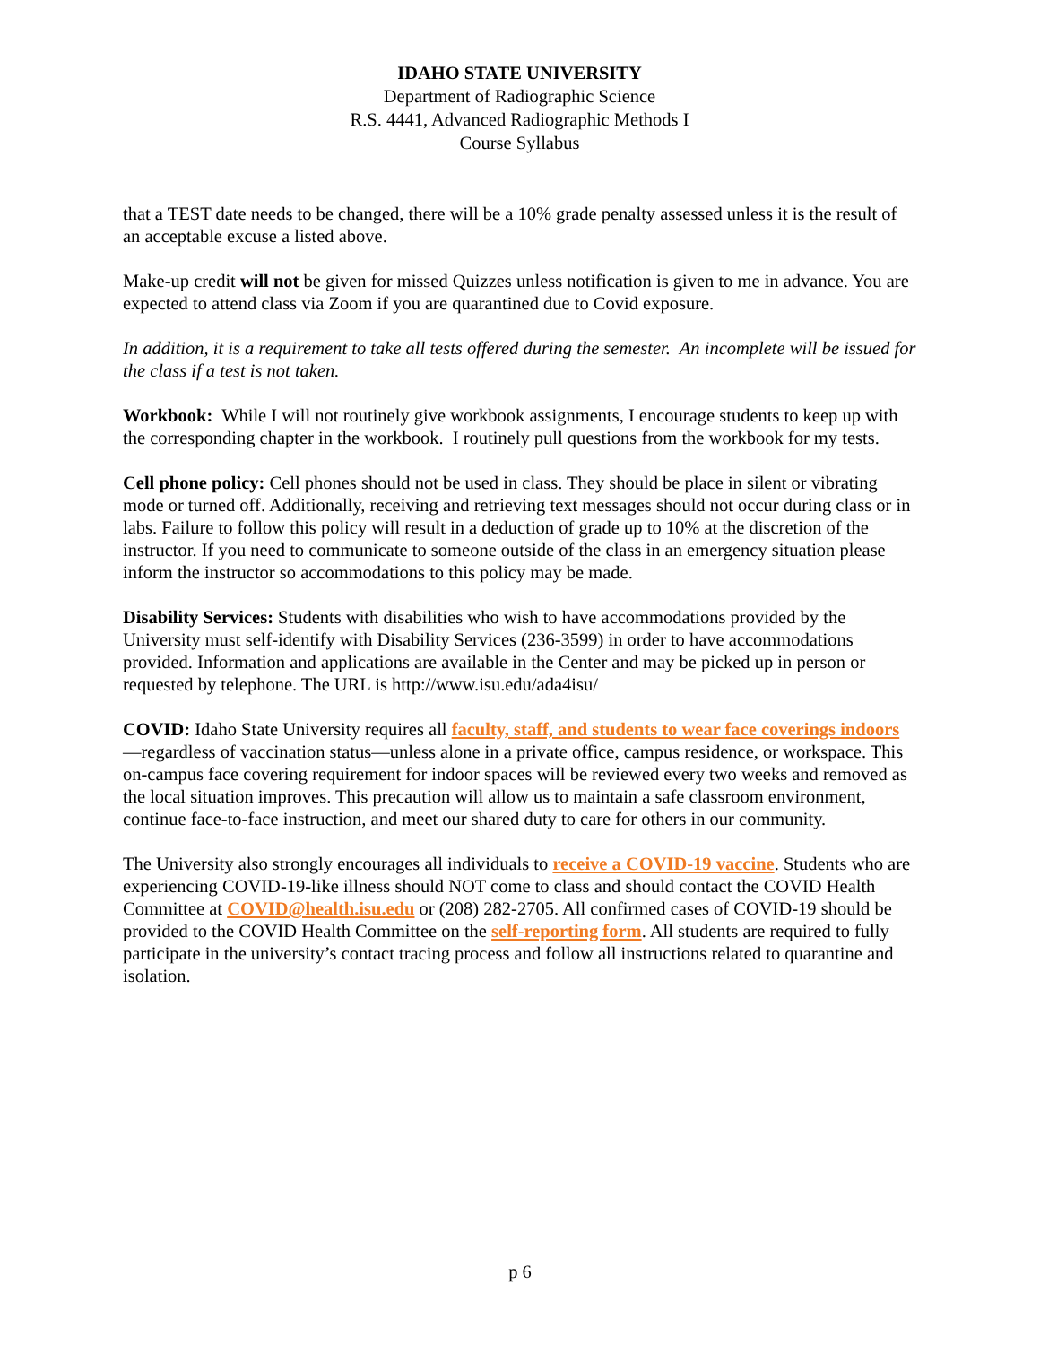IDAHO STATE UNIVERSITY
Department of Radiographic Science
R.S. 4441, Advanced Radiographic Methods I
Course Syllabus
that a TEST date needs to be changed, there will be a 10% grade penalty assessed unless it is the result of an acceptable excuse a listed above.
Make-up credit will not be given for missed Quizzes unless notification is given to me in advance. You are expected to attend class via Zoom if you are quarantined due to Covid exposure.
In addition, it is a requirement to take all tests offered during the semester. An incomplete will be issued for the class if a test is not taken.
Workbook: While I will not routinely give workbook assignments, I encourage students to keep up with the corresponding chapter in the workbook. I routinely pull questions from the workbook for my tests.
Cell phone policy: Cell phones should not be used in class. They should be place in silent or vibrating mode or turned off. Additionally, receiving and retrieving text messages should not occur during class or in labs. Failure to follow this policy will result in a deduction of grade up to 10% at the discretion of the instructor. If you need to communicate to someone outside of the class in an emergency situation please inform the instructor so accommodations to this policy may be made.
Disability Services: Students with disabilities who wish to have accommodations provided by the University must self-identify with Disability Services (236-3599) in order to have accommodations provided. Information and applications are available in the Center and may be picked up in person or requested by telephone. The URL is http://www.isu.edu/ada4isu/
COVID: Idaho State University requires all faculty, staff, and students to wear face coverings indoors—regardless of vaccination status—unless alone in a private office, campus residence, or workspace. This on-campus face covering requirement for indoor spaces will be reviewed every two weeks and removed as the local situation improves. This precaution will allow us to maintain a safe classroom environment, continue face-to-face instruction, and meet our shared duty to care for others in our community.
The University also strongly encourages all individuals to receive a COVID-19 vaccine. Students who are experiencing COVID-19-like illness should NOT come to class and should contact the COVID Health Committee at COVID@health.isu.edu or (208) 282-2705. All confirmed cases of COVID-19 should be provided to the COVID Health Committee on the self-reporting form. All students are required to fully participate in the university’s contact tracing process and follow all instructions related to quarantine and isolation.
p 6